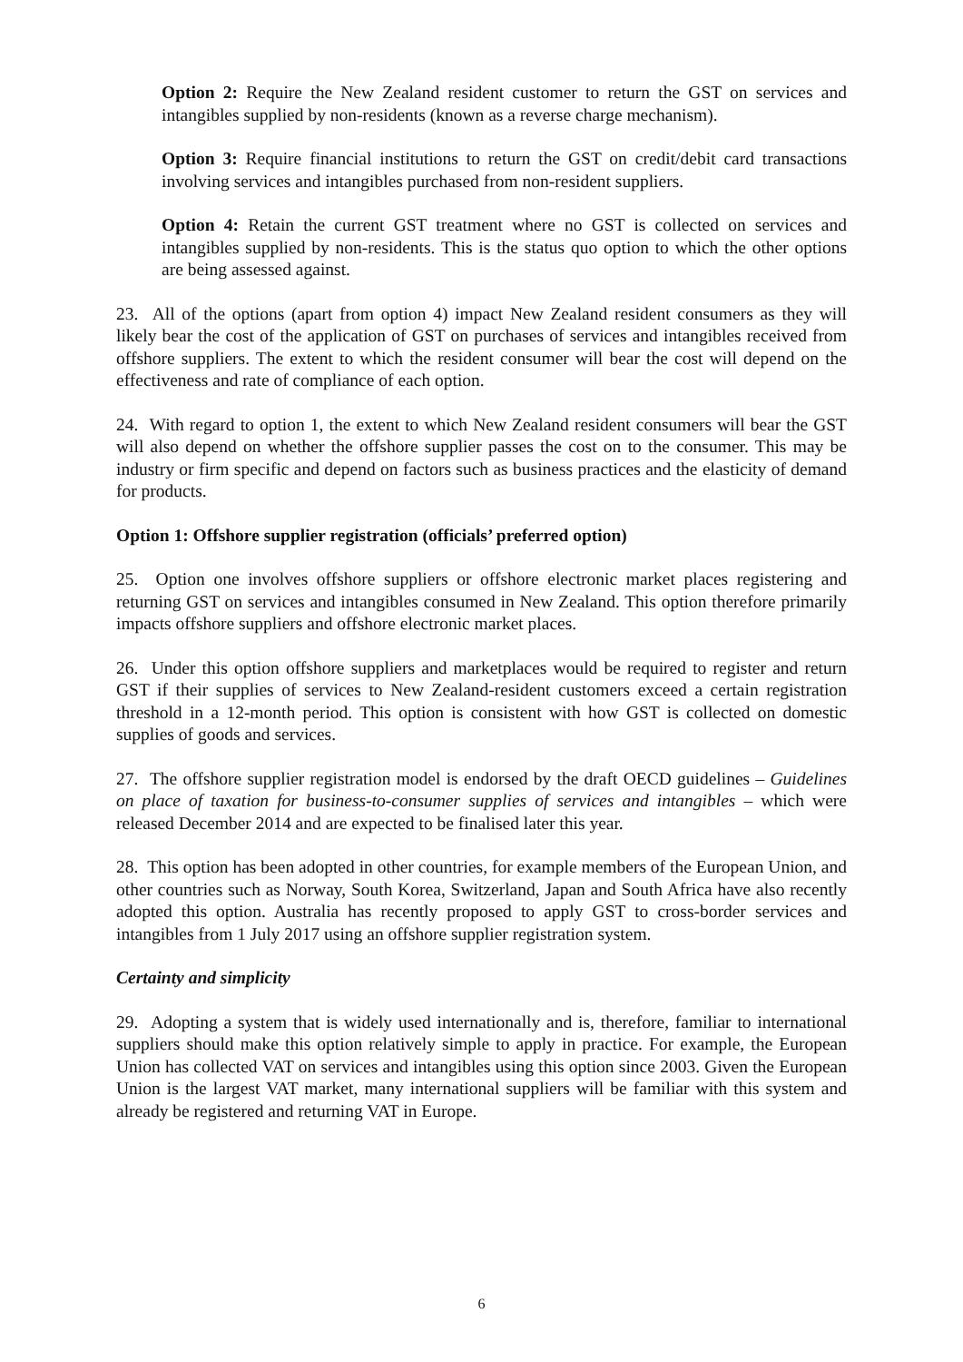Option 2: Require the New Zealand resident customer to return the GST on services and intangibles supplied by non-residents (known as a reverse charge mechanism).
Option 3: Require financial institutions to return the GST on credit/debit card transactions involving services and intangibles purchased from non-resident suppliers.
Option 4: Retain the current GST treatment where no GST is collected on services and intangibles supplied by non-residents. This is the status quo option to which the other options are being assessed against.
23. All of the options (apart from option 4) impact New Zealand resident consumers as they will likely bear the cost of the application of GST on purchases of services and intangibles received from offshore suppliers. The extent to which the resident consumer will bear the cost will depend on the effectiveness and rate of compliance of each option.
24. With regard to option 1, the extent to which New Zealand resident consumers will bear the GST will also depend on whether the offshore supplier passes the cost on to the consumer. This may be industry or firm specific and depend on factors such as business practices and the elasticity of demand for products.
Option 1: Offshore supplier registration (officials’ preferred option)
25. Option one involves offshore suppliers or offshore electronic market places registering and returning GST on services and intangibles consumed in New Zealand. This option therefore primarily impacts offshore suppliers and offshore electronic market places.
26. Under this option offshore suppliers and marketplaces would be required to register and return GST if their supplies of services to New Zealand-resident customers exceed a certain registration threshold in a 12-month period. This option is consistent with how GST is collected on domestic supplies of goods and services.
27. The offshore supplier registration model is endorsed by the draft OECD guidelines – Guidelines on place of taxation for business-to-consumer supplies of services and intangibles – which were released December 2014 and are expected to be finalised later this year.
28. This option has been adopted in other countries, for example members of the European Union, and other countries such as Norway, South Korea, Switzerland, Japan and South Africa have also recently adopted this option. Australia has recently proposed to apply GST to cross-border services and intangibles from 1 July 2017 using an offshore supplier registration system.
Certainty and simplicity
29. Adopting a system that is widely used internationally and is, therefore, familiar to international suppliers should make this option relatively simple to apply in practice. For example, the European Union has collected VAT on services and intangibles using this option since 2003. Given the European Union is the largest VAT market, many international suppliers will be familiar with this system and already be registered and returning VAT in Europe.
6